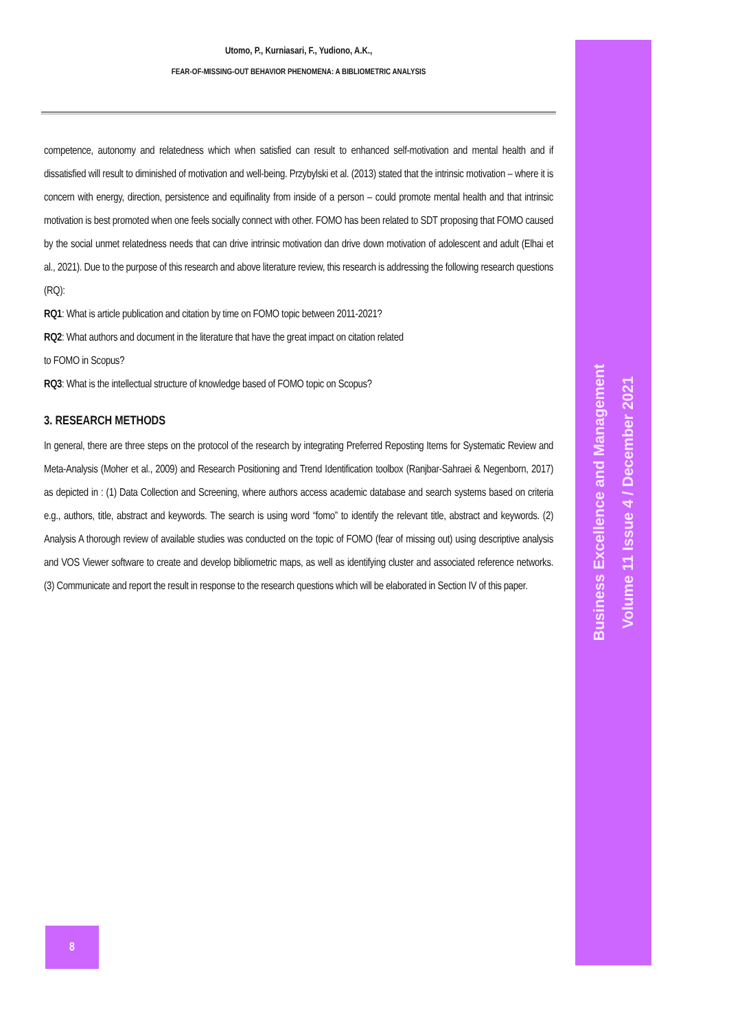Utomo, P., Kurniasari, F., Yudiono, A.K.,
FEAR-OF-MISSING-OUT BEHAVIOR PHENOMENA: A BIBLIOMETRIC ANALYSIS
competence, autonomy and relatedness which when satisfied can result to enhanced self-motivation and mental health and if dissatisfied will result to diminished of motivation and well-being. Przybylski et al. (2013) stated that the intrinsic motivation – where it is concern with energy, direction, persistence and equifinality from inside of a person – could promote mental health and that intrinsic motivation is best promoted when one feels socially connect with other. FOMO has been related to SDT proposing that FOMO caused by the social unmet relatedness needs that can drive intrinsic motivation dan drive down motivation of adolescent and adult (Elhai et al., 2021). Due to the purpose of this research and above literature review, this research is addressing the following research questions (RQ):
RQ1: What is article publication and citation by time on FOMO topic between 2011-2021?
RQ2: What authors and document in the literature that have the great impact on citation related
to FOMO in Scopus?
RQ3: What is the intellectual structure of knowledge based of FOMO topic on Scopus?
3. RESEARCH METHODS
In general, there are three steps on the protocol of the research by integrating Preferred Reposting Items for Systematic Review and Meta-Analysis (Moher et al., 2009) and Research Positioning and Trend Identification toolbox (Ranjbar-Sahraei & Negenborn, 2017) as depicted in : (1) Data Collection and Screening, where authors access academic database and search systems based on criteria e.g., authors, title, abstract and keywords. The search is using word “fomo” to identify the relevant title, abstract and keywords. (2) Analysis A thorough review of available studies was conducted on the topic of FOMO (fear of missing out) using descriptive analysis and VOS Viewer software to create and develop bibliometric maps, as well as identifying cluster and associated reference networks. (3) Communicate and report the result in response to the research questions which will be elaborated in Section IV of this paper.
Business Excellence and Management
Volume 11 Issue 4 / December 2021
8